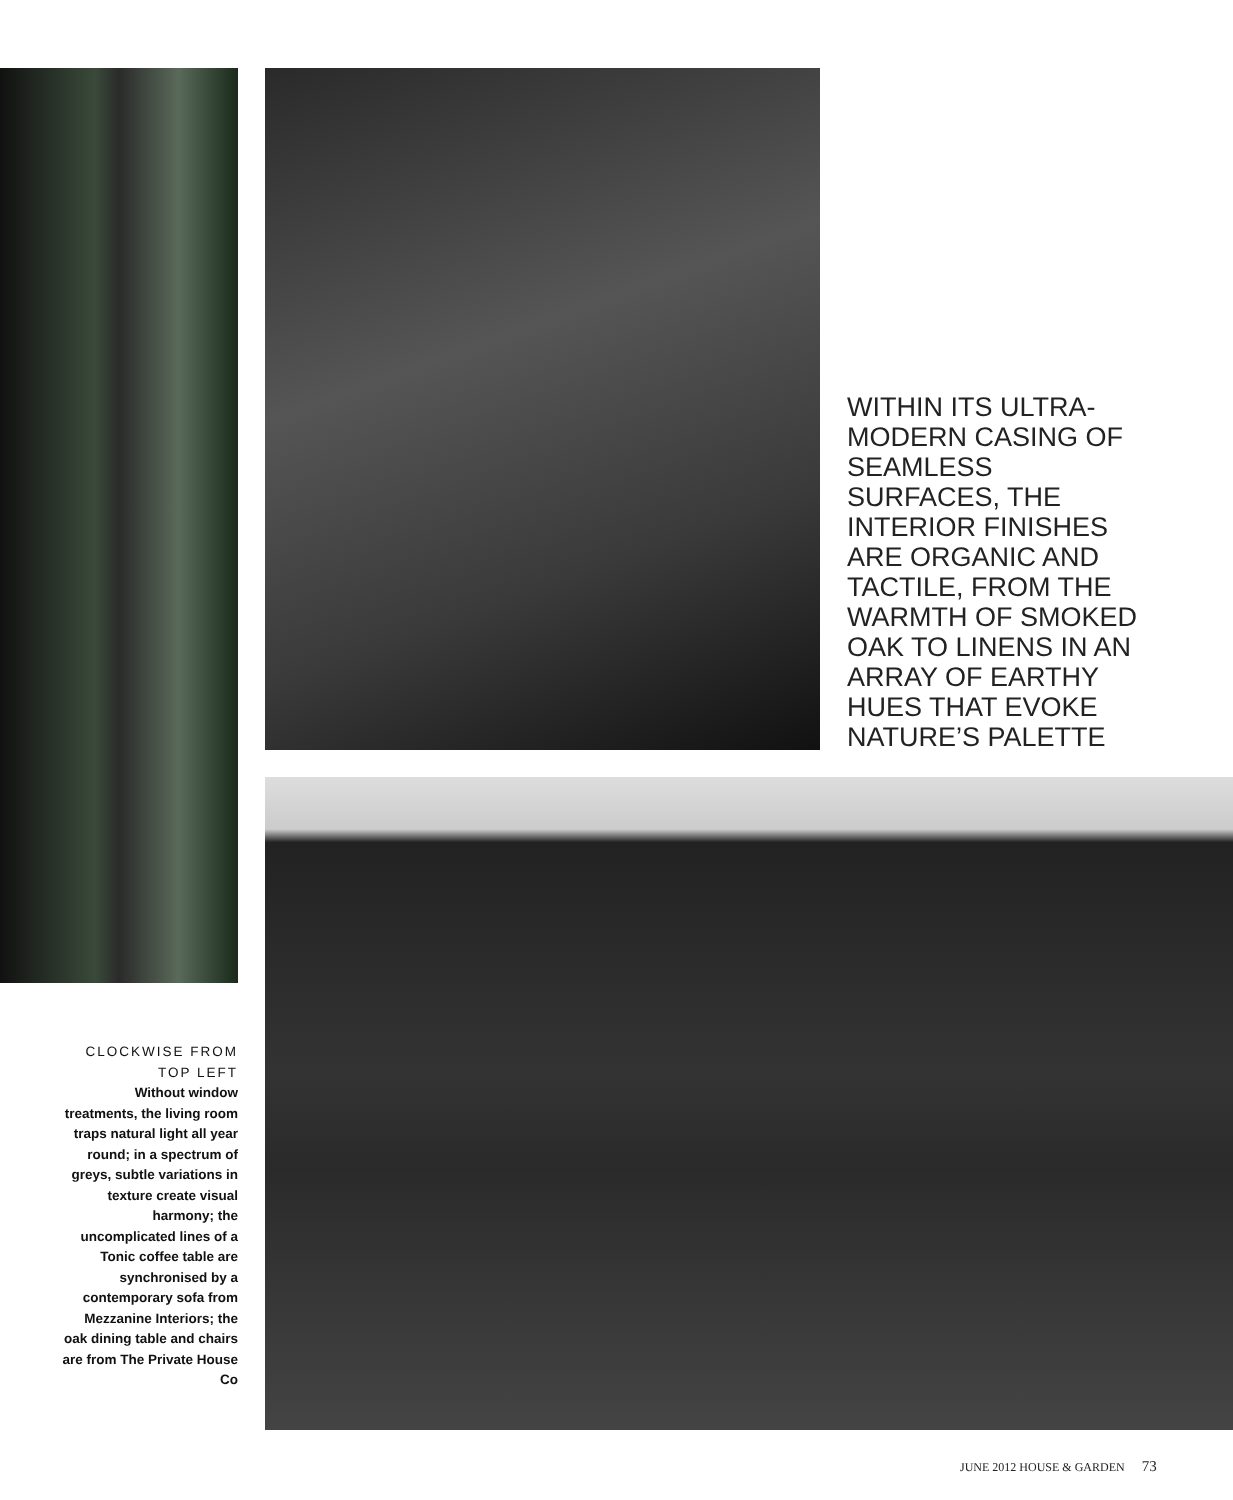WITHIN ITS ULTRA-MODERN CASING OF SEAMLESS SURFACES, THE INTERIOR FINISHES ARE ORGANIC AND TACTILE, FROM THE WARMTH OF SMOKED OAK TO LINENS IN AN ARRAY OF EARTHY HUES THAT EVOKE NATURE’S PALETTE
CLOCKWISE FROM TOP LEFT
Without window treatments, the living room traps natural light all year round; in a spectrum of greys, subtle variations in texture create visual harmony; the uncomplicated lines of a Tonic coffee table are synchronised by a contemporary sofa from Mezzanine Interiors; the oak dining table and chairs are from The Private House Co
JUNE 2012 HOUSE & GARDEN 73